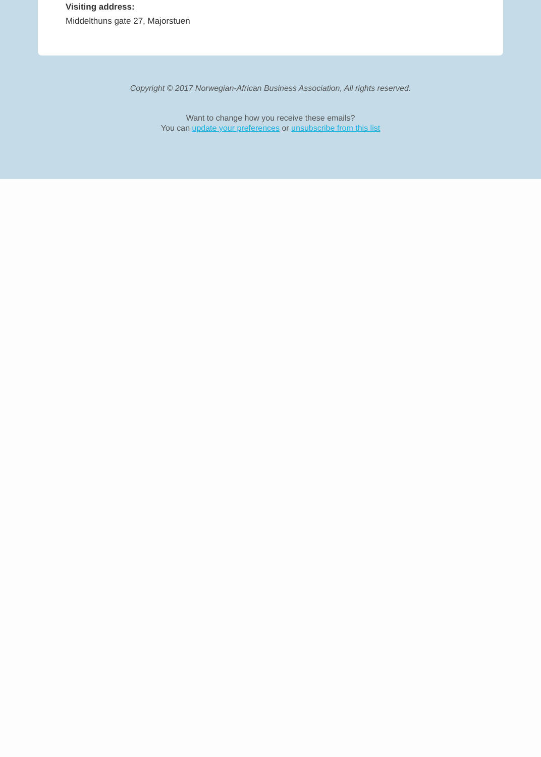Visiting address:
Middelthuns gate 27, Majorstuen
Copyright © 2017 Norwegian-African Business Association, All rights reserved.
Want to change how you receive these emails?
You can update your preferences or unsubscribe from this list